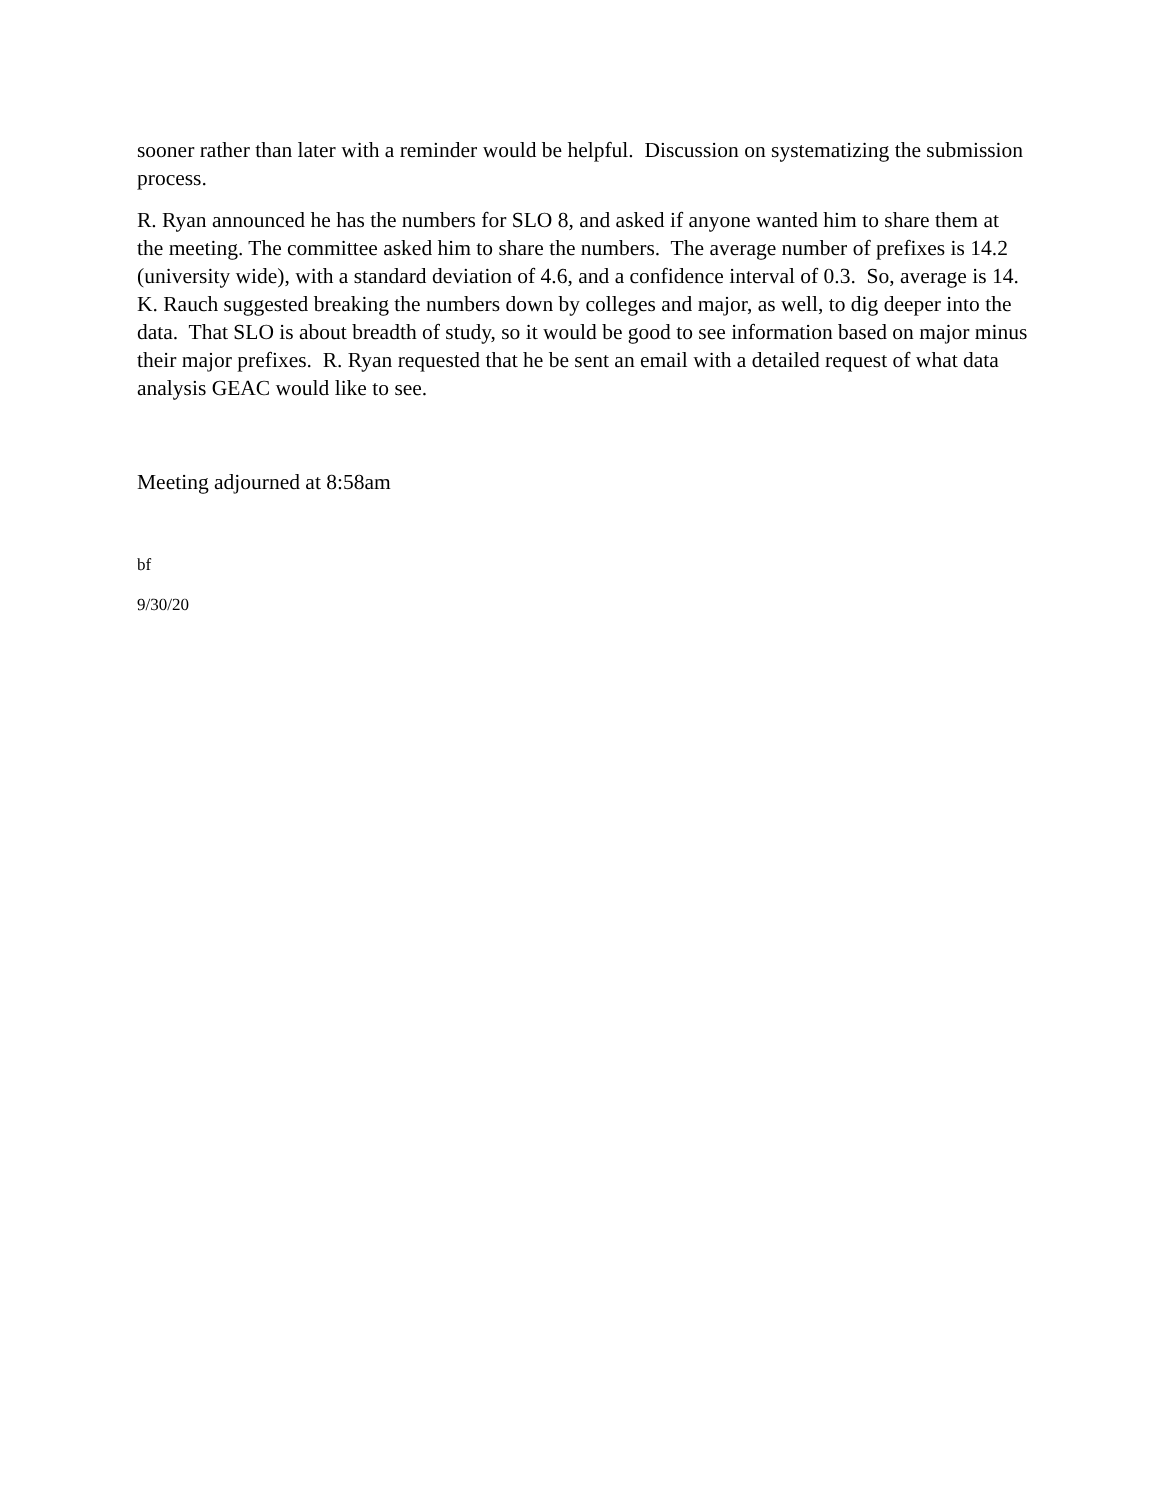sooner rather than later with a reminder would be helpful. Discussion on systematizing the submission process.
R. Ryan announced he has the numbers for SLO 8, and asked if anyone wanted him to share them at the meeting. The committee asked him to share the numbers. The average number of prefixes is 14.2 (university wide), with a standard deviation of 4.6, and a confidence interval of 0.3. So, average is 14. K. Rauch suggested breaking the numbers down by colleges and major, as well, to dig deeper into the data. That SLO is about breadth of study, so it would be good to see information based on major minus their major prefixes. R. Ryan requested that he be sent an email with a detailed request of what data analysis GEAC would like to see.
Meeting adjourned at 8:58am
bf
9/30/20